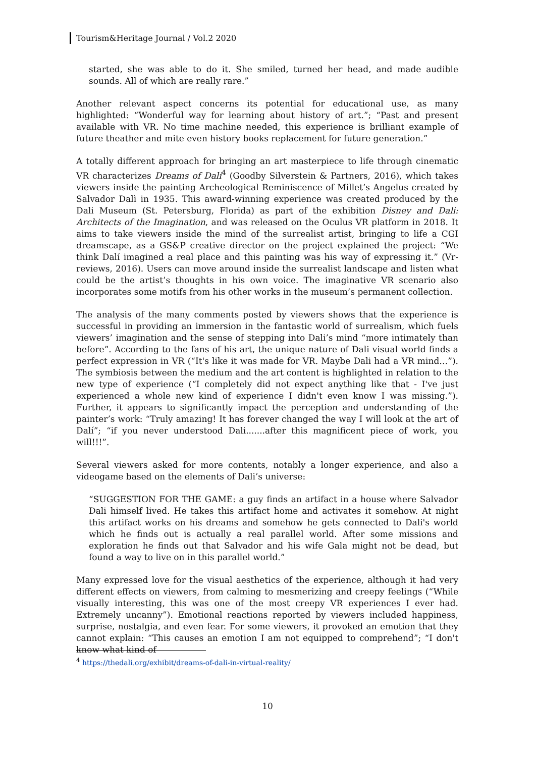Tourism&Heritage Journal / Vol.2 2020
started, she was able to do it. She smiled, turned her head, and made audible sounds. All of which are really rare.”
Another relevant aspect concerns its potential for educational use, as many highlighted: “Wonderful way for learning about history of art.”; “Past and present available with VR. No time machine needed, this experience is brilliant example of future theather and mite even history books replacement for future generation.”
A totally different approach for bringing an art masterpiece to life through cinematic VR characterizes Dreams of Dali<sup>4</sup> (Goodby Silverstein & Partners, 2016), which takes viewers inside the painting Archeological Reminiscence of Millet’s Angelus created by Salvador Dalì in 1935. This award-winning experience was created produced by the Dali Museum (St. Petersburg, Florida) as part of the exhibition Disney and Dali: Architects of the Imagination, and was released on the Oculus VR platform in 2018. It aims to take viewers inside the mind of the surrealist artist, bringing to life a CGI dreamscape, as a GS&P creative director on the project explained the project: “We think Dalí imagined a real place and this painting was his way of expressing it.” (Vr-reviews, 2016). Users can move around inside the surrealist landscape and listen what could be the artist’s thoughts in his own voice. The imaginative VR scenario also incorporates some motifs from his other works in the museum’s permanent collection.
The analysis of the many comments posted by viewers shows that the experience is successful in providing an immersion in the fantastic world of surrealism, which fuels viewers’ imagination and the sense of stepping into Dali’s mind “more intimately than before”. According to the fans of his art, the unique nature of Dali visual world finds a perfect expression in VR (“It's like it was made for VR. Maybe Dali had a VR mind…”). The symbiosis between the medium and the art content is highlighted in relation to the new type of experience (“I completely did not expect anything like that - I've just experienced a whole new kind of experience I didn't even know I was missing.”). Further, it appears to significantly impact the perception and understanding of the painter’s work: “Truly amazing! It has forever changed the way I will look at the art of Dalí”; “if you never understood Dali.......after this magnificent piece of work, you will!!!”.
Several viewers asked for more contents, notably a longer experience, and also a videogame based on the elements of Dali’s universe:
“SUGGESTION FOR THE GAME: a guy finds an artifact in a house where Salvador Dali himself lived. He takes this artifact home and activates it somehow. At night this artifact works on his dreams and somehow he gets connected to Dali's world which he finds out is actually a real parallel world. After some missions and exploration he finds out that Salvador and his wife Gala might not be dead, but found a way to live on in this parallel world.”
Many expressed love for the visual aesthetics of the experience, although it had very different effects on viewers, from calming to mesmerizing and creepy feelings (“While visually interesting, this was one of the most creepy VR experiences I ever had. Extremely uncanny”). Emotional reactions reported by viewers included happiness, surprise, nostalgia, and even fear. For some viewers, it provoked an emotion that they cannot explain: “This causes an emotion I am not equipped to comprehend”; “I don't know what kind of
<sup>4</sup> https://thedali.org/exhibit/dreams-of-dali-in-virtual-reality/
10